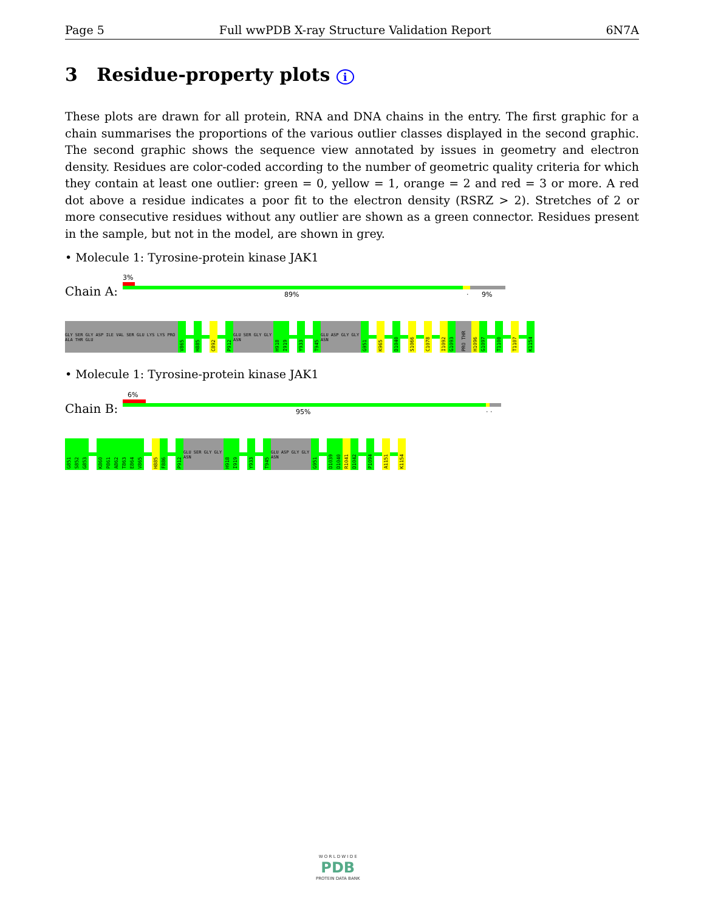Page 5 Full wwPDB X-ray Structure Validation Report 6N7A
3 Residue-property plots i
These plots are drawn for all protein, RNA and DNA chains in the entry. The first graphic for a chain summarises the proportions of the various outlier classes displayed in the second graphic. The second graphic shows the sequence view annotated by issues in geometry and electron density. Residues are color-coded according to the number of geometric quality criteria for which they contain at least one outlier: green = 0, yellow = 1, orange = 2 and red = 3 or more. A red dot above a residue indicates a poor fit to the electron density (RSRZ > 2). Stretches of 2 or more consecutive residues without any outlier are shown as a green connector. Residues present in the sample, but not in the model, are shown in grey.
• Molecule 1: Tyrosine-protein kinase JAK1
Chain A:
3%
89% · 9%
GLY SER GLY ASP ILE VAL SER GLU LYS LYS PRO ALA THR GLU
V865
H885
C892
P912
GLU SER GLY GLY ASN
H918
I919
Y933
T945
GLU ASP GLY GLY ASN
G951
K965
D1040
S1066
C1078
I1092
G1093
PRO THR
H1096
G1097
T1100
T1107
K1154
• Molecule 1: Tyrosine-protein kinase JAK1
Chain B:
6%
95% · ·
G851
S852
G853
K860
P861
A862
T863
E864
V865
H885
F886
P912
GLU SER GLY GLY ASN
H918
I919
Y933
T945
GLU ASP GLY GLY ASN
G951
D1039
D1040
R1041
D1042
P1094
A1151
K1154
W O R L D W I D E
PDB
PROTEIN DATA BANK